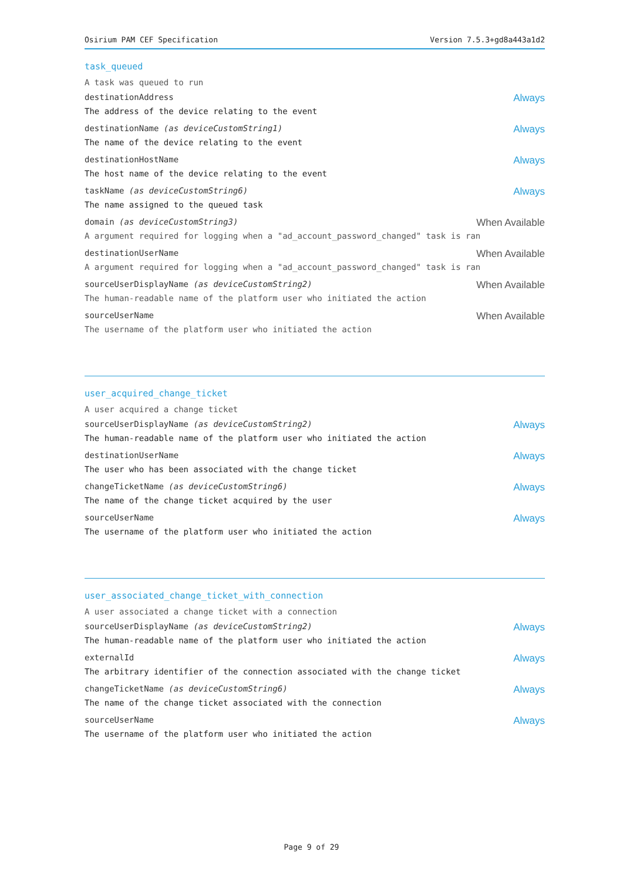Osirium PAM CEF Specification Version 7.5.3+gd8a443a1d2
task_queued
A task was queued to run
destinationAddress Always
The address of the device relating to the event
destinationName (as deviceCustomString1) Always
The name of the device relating to the event
destinationHostName Always
The host name of the device relating to the event
taskName (as deviceCustomString6) Always
The name assigned to the queued task
domain (as deviceCustomString3) When Available
A argument required for logging when a "ad_account_password_changed" task is ran
destinationUserName When Available
A argument required for logging when a "ad_account_password_changed" task is ran
sourceUserDisplayName (as deviceCustomString2) When Available
The human-readable name of the platform user who initiated the action
sourceUserName When Available
The username of the platform user who initiated the action
user_acquired_change_ticket
A user acquired a change ticket
sourceUserDisplayName (as deviceCustomString2) Always
The human-readable name of the platform user who initiated the action
destinationUserName Always
The user who has been associated with the change ticket
changeTicketName (as deviceCustomString6) Always
The name of the change ticket acquired by the user
sourceUserName Always
The username of the platform user who initiated the action
user_associated_change_ticket_with_connection
A user associated a change ticket with a connection
sourceUserDisplayName (as deviceCustomString2) Always
The human-readable name of the platform user who initiated the action
externalId Always
The arbitrary identifier of the connection associated with the change ticket
changeTicketName (as deviceCustomString6) Always
The name of the change ticket associated with the connection
sourceUserName Always
The username of the platform user who initiated the action
Page 9 of 29